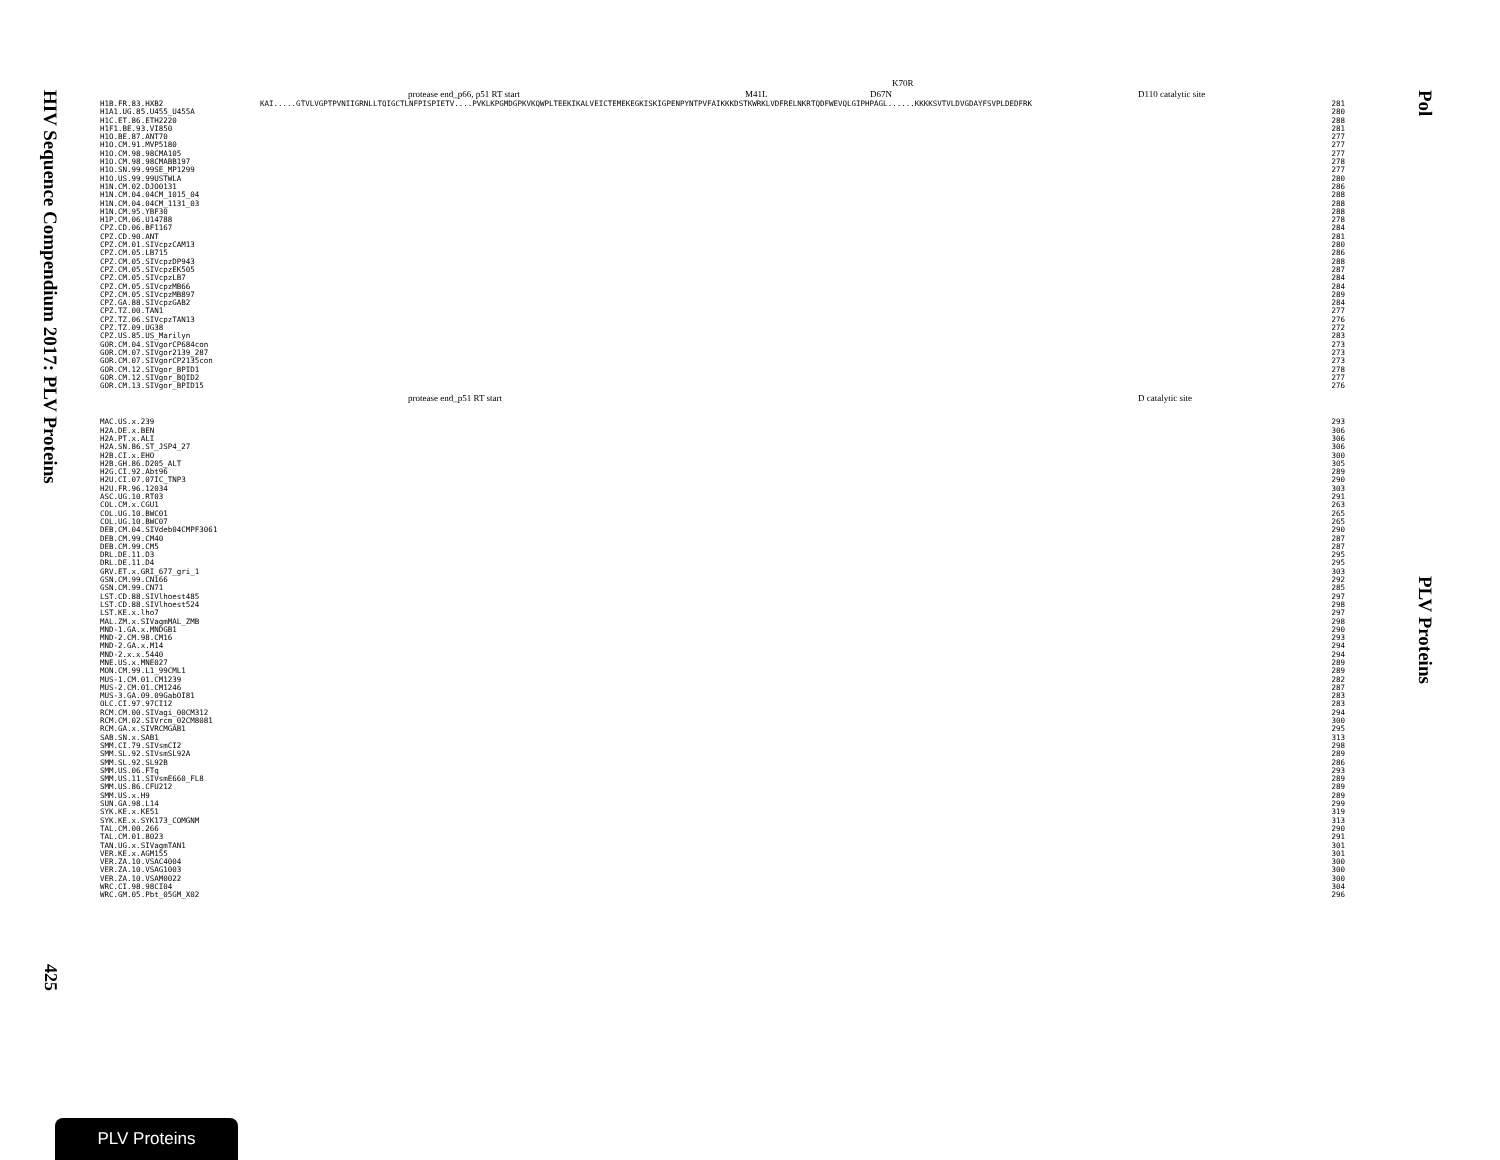HIV Sequence Compendium 2017: PLV Proteins
425
K70R
protease end_p66, p51 RT start M41L D67N D110 catalytic site
| H1B.FR.83.HXB2 | KAI.....GTVLVGPTPVNIIGRNLLTQIGCTLNFPISPIETV....PVKLKPGMDGPKVKQWPLTEEKIKALVEICTEMEKEGKISKIGPENPYNTPVFAIKKKDSTKWRKLVDFRELNKRTQDFWEVQLGIPHPAGL......KKKKSVTVLDVGDAYFSVPLDEDFRK | 281 |
| H1A1.UG.85.U455_U455A | | 280 |
| H1C.ET.86.ETH2220 | | 288 |
| H1F1.BE.93.VI850 | | 281 |
| H1O.BE.87.ANT70 | | 277 |
| H1O.CM.91.MVP5180 | | 277 |
| H1O.CM.98.98CMA105 | | 277 |
| H1O.CM.98.98CMABB197 | | 278 |
| H1O.SN.99.99SE_MP1299 | | 277 |
| H1O.US.99.99USTWLA | | 280 |
| H1N.CM.02.DJO0131 | | 286 |
| H1N.CM.04.04CM_1015_04 | | 288 |
| H1N.CM.04.04CM_1131_03 | | 288 |
| H1N.CM.95.YBF30 | | 288 |
| H1P.CM.06.U14788 | | 278 |
| CPZ.CD.06.BF1167 | | 284 |
| CPZ.CD.90.ANT | | 281 |
| CPZ.CM.01.SIVcpzCAM13 | | 280 |
| CPZ.CM.05.LB715 | | 286 |
| CPZ.CM.05.SIVcpzDP943 | | 288 |
| CPZ.CM.05.SIVcpzEK505 | | 287 |
| CPZ.CM.05.SIVcpzLB7 | | 284 |
| CPZ.CM.05.SIVcpzMB66 | | 284 |
| CPZ.CM.05.SIVcpzMB897 | | 289 |
| CPZ.GA.88.SIVcpzGAB2 | | 284 |
| CPZ.TZ.00.TAN1 | | 277 |
| CPZ.TZ.06.SIVcpzTAN13 | | 276 |
| CPZ.TZ.09.UG38 | | 272 |
| CPZ.US.85.US_Marilyn | | 283 |
| GOR.CM.04.SIVgorCP684con | | 273 |
| GOR.CM.07.SIVgor2139_287 | | 273 |
| GOR.CM.07.SIVgorCP2135con | | 273 |
| GOR.CM.12.SIVgor_BPID1 | | 278 |
| GOR.CM.12.SIVgor_BQID2 | | 277 |
| GOR.CM.13.SIVgor_BPID15 | | 276 |
protease end_p51 RT start D catalytic site
| MAC.US.x.239 | | 293 |
| H2A.DE.x.BEN | | 306 |
| H2A.PT.x.ALI | | 306 |
| H2A.SN.86.ST_JSP4_27 | | 306 |
| H2B.CI.x.EHO | | 300 |
| H2B.GH.86.D205_ALT | | 305 |
| H2G.CI.92.Abt96 | | 289 |
| H2U.CI.07.07IC_TNP3 | | 290 |
| H2U.FR.96.12034 | | 303 |
| ASC.UG.10.RT03 | | 291 |
| COL.CM.x.CGU1 | | 263 |
| COL.UG.10.BWC01 | | 265 |
| COL.UG.10.BWC07 | | 265 |
| DEB.CM.04.SIVdeb04CMPF3061 | | 290 |
| DEB.CM.99.CM40 | | 287 |
| DEB.CM.99.CM5 | | 287 |
| DRL.DE.11.D3 | | 295 |
| DRL.DE.11.D4 | | 295 |
| GRV.ET.x.GRI_677_gri_1 | | 303 |
| GSN.CM.99.CN166 | | 292 |
| GSN.CM.99.CN71 | | 285 |
| LST.CD.88.SIVlhoest485 | | 297 |
| LST.CD.88.SIVlhoest524 | | 298 |
| LST.KE.x.lho7 | | 297 |
| MAL.ZM.x.SIVagmMAL_ZMB | | 298 |
| MND-1.GA.x.MNDGB1 | | 290 |
| MND-2.CM.98.CM16 | | 293 |
| MND-2.GA.x.M14 | | 294 |
| MND-2.x.x.5440 | | 294 |
| MNE.US.x.MNE027 | | 289 |
| MON.CM.99.L1_99CML1 | | 289 |
| MUS-1.CM.01.CM1239 | | 282 |
| MUS-2.CM.01.CM1246 | | 287 |
| MUS-3.GA.09.09GabOI81 | | 283 |
| OLC.CI.97.97CI12 | | 283 |
| RCM.CM.00.SIVagi_00CM312 | | 294 |
| RCM.CM.02.SIVrcm_02CM8081 | | 300 |
| RCM.GA.x.SIVRCMGAB1 | | 295 |
| SAB.SN.x.SAB1 | | 313 |
| SMM.CI.79.SIVsmCI2 | | 298 |
| SMM.SL.92.SIVsmSL92A | | 289 |
| SMM.SL.92.SL92B | | 286 |
| SMM.US.06.FTq | | 293 |
| SMM.US.11.SIVsmE660_FL8 | | 289 |
| SMM.US.86.CFU212 | | 289 |
| SMM.US.x.H9 | | 289 |
| SUN.GA.98.L14 | | 299 |
| SYK.KE.x.KE51 | | 319 |
| SYK.KE.x.SYK173_COMGNM | | 313 |
| TAL.CM.00.266 | | 290 |
| TAL.CM.01.8023 | | 291 |
| TAN.UG.x.SIVagmTAN1 | | 301 |
| VER.KE.x.AGM155 | | 301 |
| VER.ZA.10.VSAC4004 | | 300 |
| VER.ZA.10.VSAG1003 | | 300 |
| VER.ZA.10.VSAM0022 | | 300 |
| WRC.CI.98.98CI04 | | 304 |
| WRC.GM.05.Pbt_05GM_X02 | | 296 |
Pol
PLV Proteins
PLV Proteins